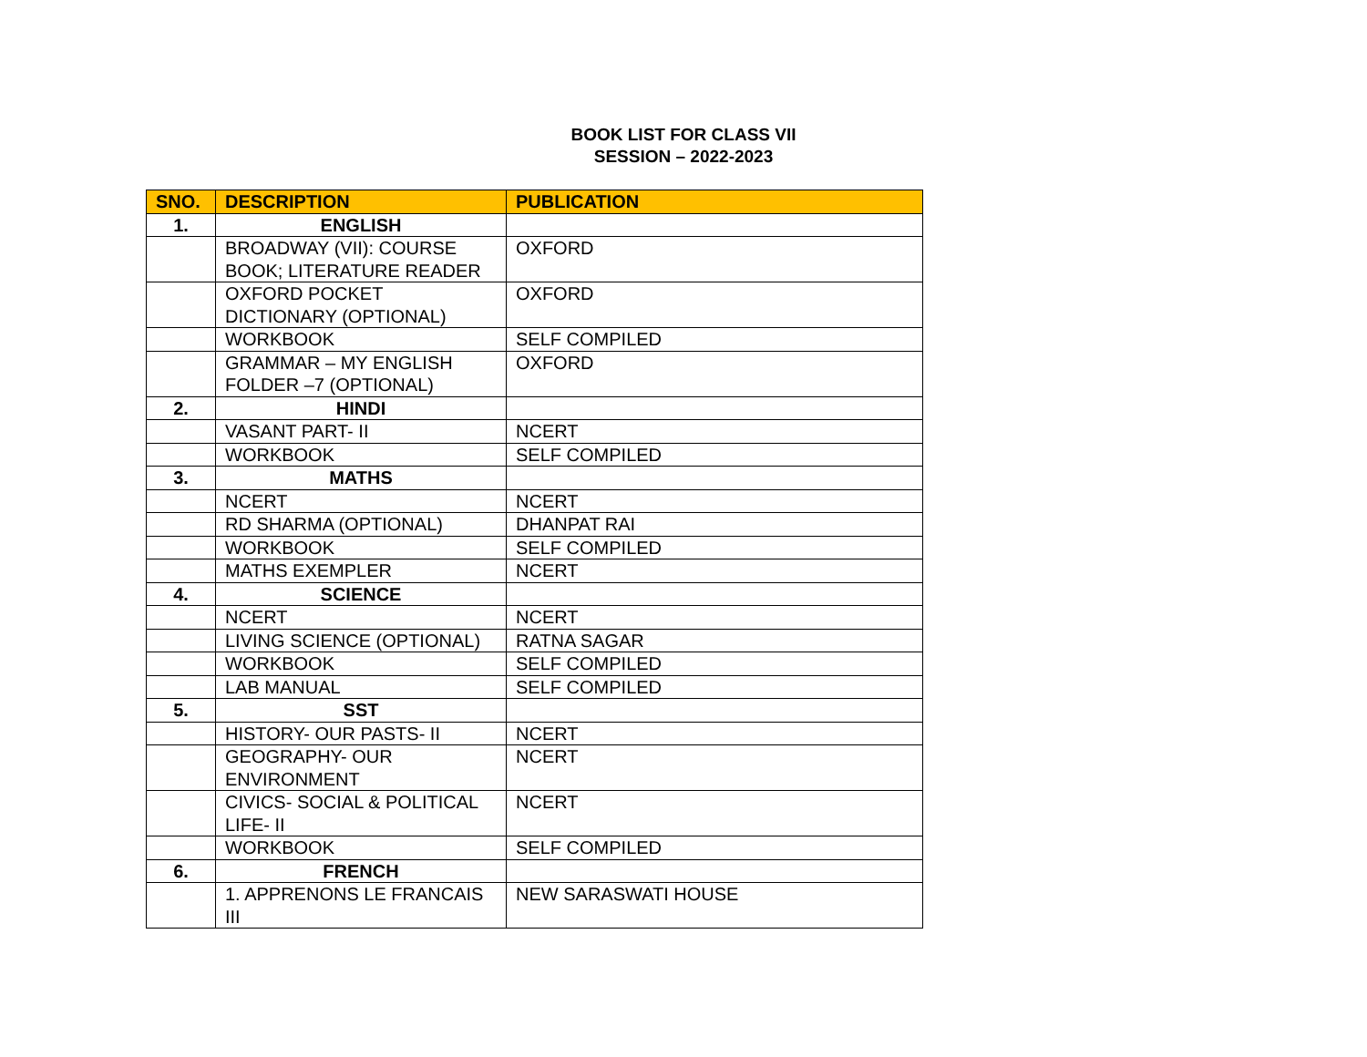BOOK LIST FOR CLASS VII
SESSION – 2022-2023
| SNO. | DESCRIPTION | PUBLICATION |
| --- | --- | --- |
| 1. | ENGLISH | |
| | BROADWAY (VII): COURSE BOOK; LITERATURE READER | OXFORD |
| | OXFORD POCKET DICTIONARY (OPTIONAL) | OXFORD |
| | WORKBOOK | SELF COMPILED |
| | GRAMMAR – MY ENGLISH FOLDER –7 (OPTIONAL) | OXFORD |
| 2. | HINDI | |
| | VASANT PART- II | NCERT |
| | WORKBOOK | SELF COMPILED |
| 3. | MATHS | |
| | NCERT | NCERT |
| | RD SHARMA (OPTIONAL) | DHANPAT RAI |
| | WORKBOOK | SELF COMPILED |
| | MATHS EXEMPLER | NCERT |
| 4. | SCIENCE | |
| | NCERT | NCERT |
| | LIVING SCIENCE (OPTIONAL) | RATNA SAGAR |
| | WORKBOOK | SELF COMPILED |
| | LAB MANUAL | SELF COMPILED |
| 5. | SST | |
| | HISTORY- OUR PASTS- II | NCERT |
| | GEOGRAPHY- OUR ENVIRONMENT | NCERT |
| | CIVICS- SOCIAL & POLITICAL LIFE- II | NCERT |
| | WORKBOOK | SELF COMPILED |
| 6. | FRENCH | |
| | 1. APPRENONS LE FRANCAIS III | NEW SARASWATI HOUSE |